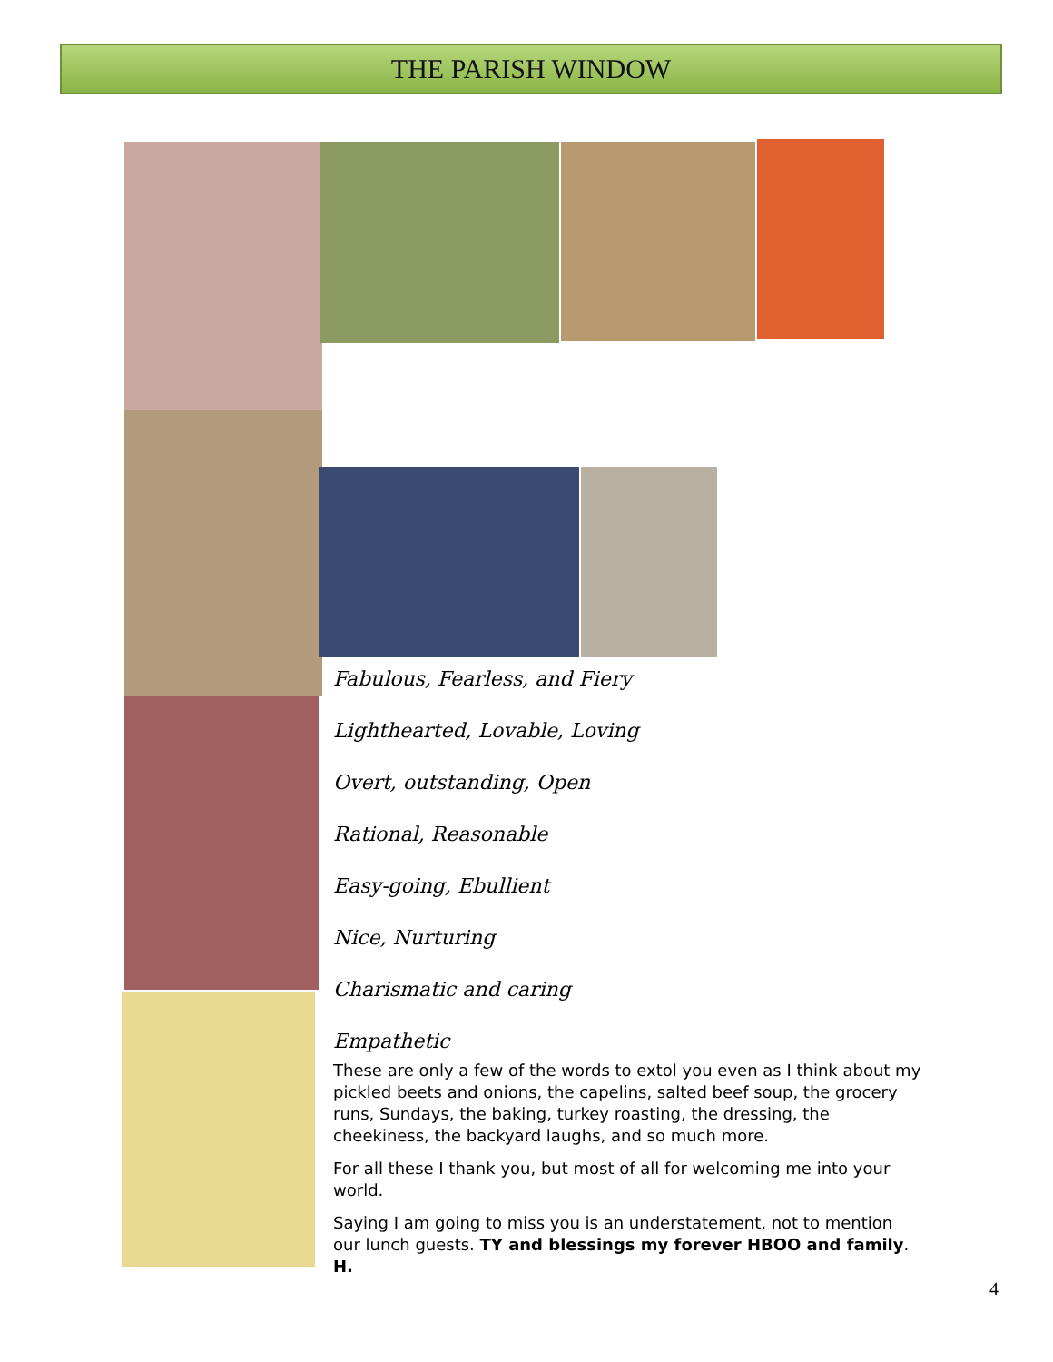THE PARISH WINDOW
Fabulous, Fearless, and Fiery
Lighthearted, Lovable, Loving
Overt, outstanding, Open
Rational, Reasonable
Easy-going, Ebullient
Nice, Nurturing
Charismatic and caring
Empathetic
These are only a few of the words to extol you even as I think about my pickled beets and onions, the capelins, salted beef soup, the grocery runs, Sundays, the baking, turkey roasting, the dressing, the cheekiness, the backyard laughs, and so much more.
For all these I thank you, but most of all for welcoming me into your world.
Saying I am going to miss you is an understatement, not to mention our lunch guests. TY and blessings my forever HBOO and family. H.
4